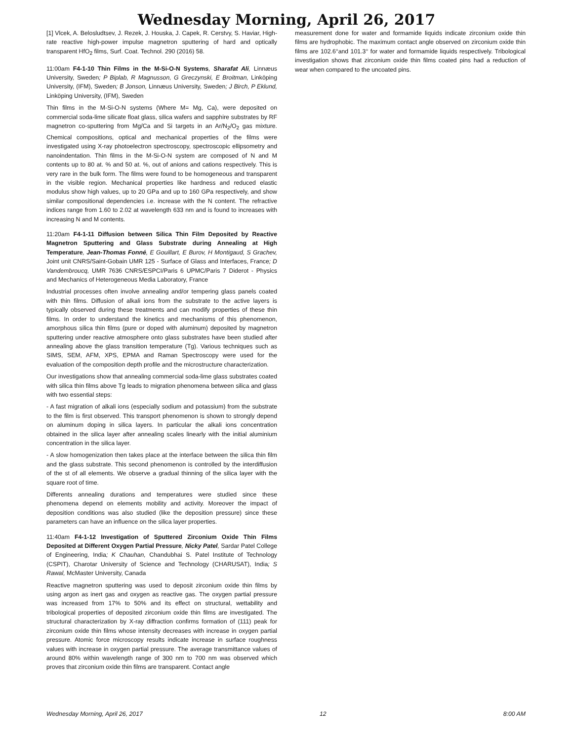Wednesday Morning, April 26, 2017
[1] Vlcek, A. Belosludtsev, J. Rezek, J. Houska, J. Capek, R. Cerstvy, S. Haviar, High-rate reactive high-power impulse magnetron sputtering of hard and optically transparent HfO<sub>2</sub> films, Surf. Coat. Technol. 290 (2016) 58.
11:00am F4-1-10 Thin Films in the M-Si-O-N Systems, Sharafat Ali, Linnæus University, Sweden; P Biplab, R Magnusson, G Greczynski, E Broitman, Linköping University, (IFM), Sweden; B Jonson, Linnæus University, Sweden; J Birch, P Eklund, Linköping University, (IFM), Sweden
Thin films in the M-Si-O-N systems (Where M= Mg, Ca), were deposited on commercial soda-lime silicate float glass, silica wafers and sapphire substrates by RF magnetron co-sputtering from Mg/Ca and Si targets in an Ar/N<sub>2</sub>/O<sub>2</sub> gas mixture. Chemical compositions, optical and mechanical properties of the films were investigated using X-ray photoelectron spectroscopy, spectroscopic ellipsometry and nanoindentation. Thin films in the M-Si-O-N system are composed of N and M contents up to 80 at. % and 50 at. %, out of anions and cations respectively. This is very rare in the bulk form. The films were found to be homogeneous and transparent in the visible region. Mechanical properties like hardness and reduced elastic modulus show high values, up to 20 GPa and up to 160 GPa respectively, and show similar compositional dependencies i.e. increase with the N content. The refractive indices range from 1.60 to 2.02 at wavelength 633 nm and is found to increases with increasing N and M contents.
11:20am F4-1-11 Diffusion between Silica Thin Film Deposited by Reactive Magnetron Sputtering and Glass Substrate during Annealing at High Temperature, Jean-Thomas Fonné, E Gouillart, E Burov, H Montigaud, S Grachev, Joint unit CNRS/Saint-Gobain UMR 125 - Surface of Glass and Interfaces, France; D Vandembroucq, UMR 7636 CNRS/ESPCI/Paris 6 UPMC/Paris 7 Diderot - Physics and Mechanics of Heterogeneous Media Laboratory, France
Industrial processes often involve annealing and/or tempering glass panels coated with thin films. Diffusion of alkali ions from the substrate to the active layers is typically observed during these treatments and can modify properties of these thin films. In order to understand the kinetics and mechanisms of this phenomenon, amorphous silica thin films (pure or doped with aluminum) deposited by magnetron sputtering under reactive atmosphere onto glass substrates have been studied after annealing above the glass transition temperature (Tg). Various techniques such as SIMS, SEM, AFM, XPS, EPMA and Raman Spectroscopy were used for the evaluation of the composition depth profile and the microstructure characterization.
Our investigations show that annealing commercial soda-lime glass substrates coated with silica thin films above Tg leads to migration phenomena between silica and glass with two essential steps:
- A fast migration of alkali ions (especially sodium and potassium) from the substrate to the film is first observed. This transport phenomenon is shown to strongly depend on aluminum doping in silica layers. In particular the alkali ions concentration obtained in the silica layer after annealing scales linearly with the initial aluminium concentration in the silica layer.
- A slow homogenization then takes place at the interface between the silica thin film and the glass substrate. This second phenomenon is controlled by the interdiffusion of the st of all elements. We observe a gradual thinning of the silica layer with the square root of time.
Differents annealing durations and temperatures were studied since these phenomena depend on elements mobility and activity. Moreover the impact of deposition conditions was also studied (like the deposition pressure) since these parameters can have an influence on the silica layer properties.
11:40am F4-1-12 Investigation of Sputtered Zirconium Oxide Thin Films Deposited at Different Oxygen Partial Pressure, Nicky Patel, Sardar Patel College of Engineering, India; K Chauhan, Chandubhai S. Patel Institute of Technology (CSPIT), Charotar University of Science and Technology (CHARUSAT), India; S Rawal, McMaster University, Canada
Reactive magnetron sputtering was used to deposit zirconium oxide thin films by using argon as inert gas and oxygen as reactive gas. The oxygen partial pressure was increased from 17% to 50% and its effect on structural, wettability and tribological properties of deposited zirconium oxide thin films are investigated. The structural characterization by X-ray diffraction confirms formation of (111) peak for zirconium oxide thin films whose intensity decreases with increase in oxygen partial pressure. Atomic force microscopy results indicate increase in surface roughness values with increase in oxygen partial pressure. The average transmittance values of around 80% within wavelength range of 300 nm to 700 nm was observed which proves that zirconium oxide thin films are transparent. Contact angle
measurement done for water and formamide liquids indicate zirconium oxide thin films are hydrophobic. The maximum contact angle observed on zirconium oxide thin films are 102.6°and 101.3° for water and formamide liquids respectively. Tribological investigation shows that zirconium oxide thin films coated pins had a reduction of wear when compared to the uncoated pins.
Wednesday Morning, April 26, 2017 12 8:00 AM